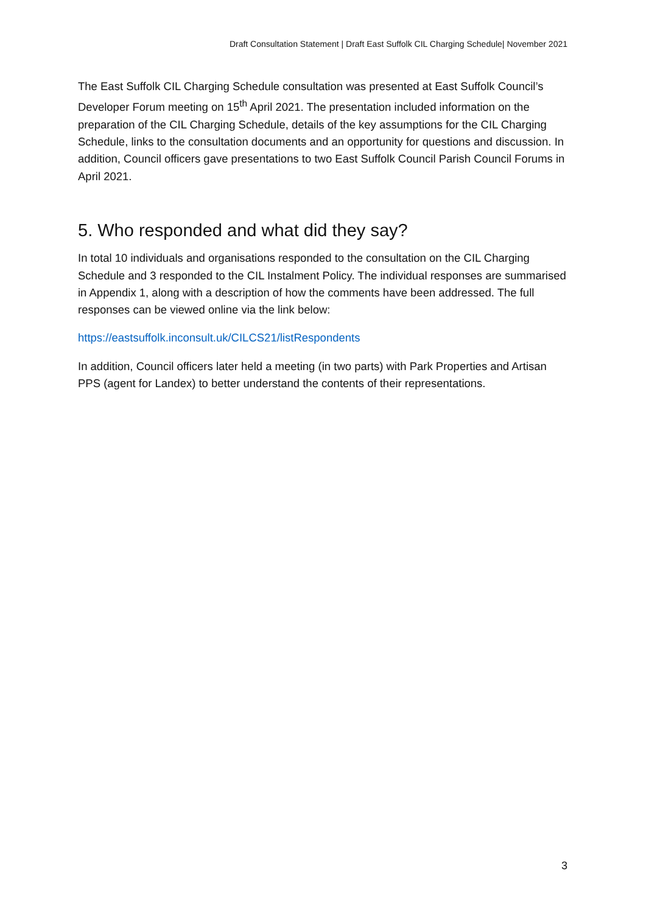Draft Consultation Statement | Draft East Suffolk CIL Charging Schedule| November 2021
The East Suffolk CIL Charging Schedule consultation was presented at East Suffolk Council’s Developer Forum meeting on 15<sup>th</sup> April 2021. The presentation included information on the preparation of the CIL Charging Schedule, details of the key assumptions for the CIL Charging Schedule, links to the consultation documents and an opportunity for questions and discussion. In addition, Council officers gave presentations to two East Suffolk Council Parish Council Forums in April 2021.
5. Who responded and what did they say?
In total 10 individuals and organisations responded to the consultation on the CIL Charging Schedule and 3 responded to the CIL Instalment Policy. The individual responses are summarised in Appendix 1, along with a description of how the comments have been addressed. The full responses can be viewed online via the link below:
https://eastsuffolk.inconsult.uk/CILCS21/listRespondents
In addition, Council officers later held a meeting (in two parts) with Park Properties and Artisan PPS (agent for Landex) to better understand the contents of their representations.
3